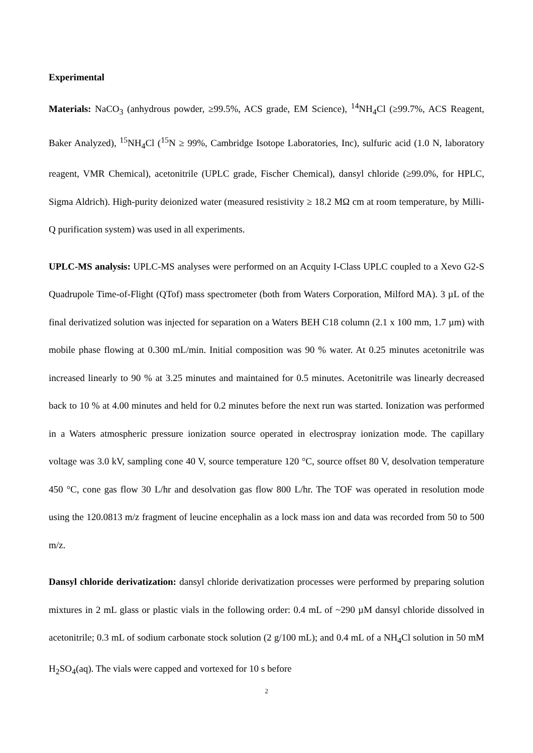Experimental
Materials: NaCO<sub>3</sub> (anhydrous powder, ≥99.5%, ACS grade, EM Science), <sup>14</sup>NH<sub>4</sub>Cl (≥99.7%, ACS Reagent, Baker Analyzed), <sup>15</sup>NH<sub>4</sub>Cl (<sup>15</sup>N ≥ 99%, Cambridge Isotope Laboratories, Inc), sulfuric acid (1.0 N, laboratory reagent, VMR Chemical), acetonitrile (UPLC grade, Fischer Chemical), dansyl chloride (≥99.0%, for HPLC, Sigma Aldrich). High-purity deionized water (measured resistivity ≥ 18.2 MΩ cm at room temperature, by Milli-Q purification system) was used in all experiments.
UPLC-MS analysis: UPLC-MS analyses were performed on an Acquity I-Class UPLC coupled to a Xevo G2-S Quadrupole Time-of-Flight (QTof) mass spectrometer (both from Waters Corporation, Milford MA). 3 µL of the final derivatized solution was injected for separation on a Waters BEH C18 column (2.1 x 100 mm, 1.7 µm) with mobile phase flowing at 0.300 mL/min. Initial composition was 90 % water. At 0.25 minutes acetonitrile was increased linearly to 90 % at 3.25 minutes and maintained for 0.5 minutes. Acetonitrile was linearly decreased back to 10 % at 4.00 minutes and held for 0.2 minutes before the next run was started. Ionization was performed in a Waters atmospheric pressure ionization source operated in electrospray ionization mode. The capillary voltage was 3.0 kV, sampling cone 40 V, source temperature 120 °C, source offset 80 V, desolvation temperature 450 °C, cone gas flow 30 L/hr and desolvation gas flow 800 L/hr. The TOF was operated in resolution mode using the 120.0813 m/z fragment of leucine encephalin as a lock mass ion and data was recorded from 50 to 500 m/z.
Dansyl chloride derivatization: dansyl chloride derivatization processes were performed by preparing solution mixtures in 2 mL glass or plastic vials in the following order: 0.4 mL of ~290 µM dansyl chloride dissolved in acetonitrile; 0.3 mL of sodium carbonate stock solution (2 g/100 mL); and 0.4 mL of a NH<sub>4</sub>Cl solution in 50 mM H<sub>2</sub>SO<sub>4</sub>(aq). The vials were capped and vortexed for 10 s before
2